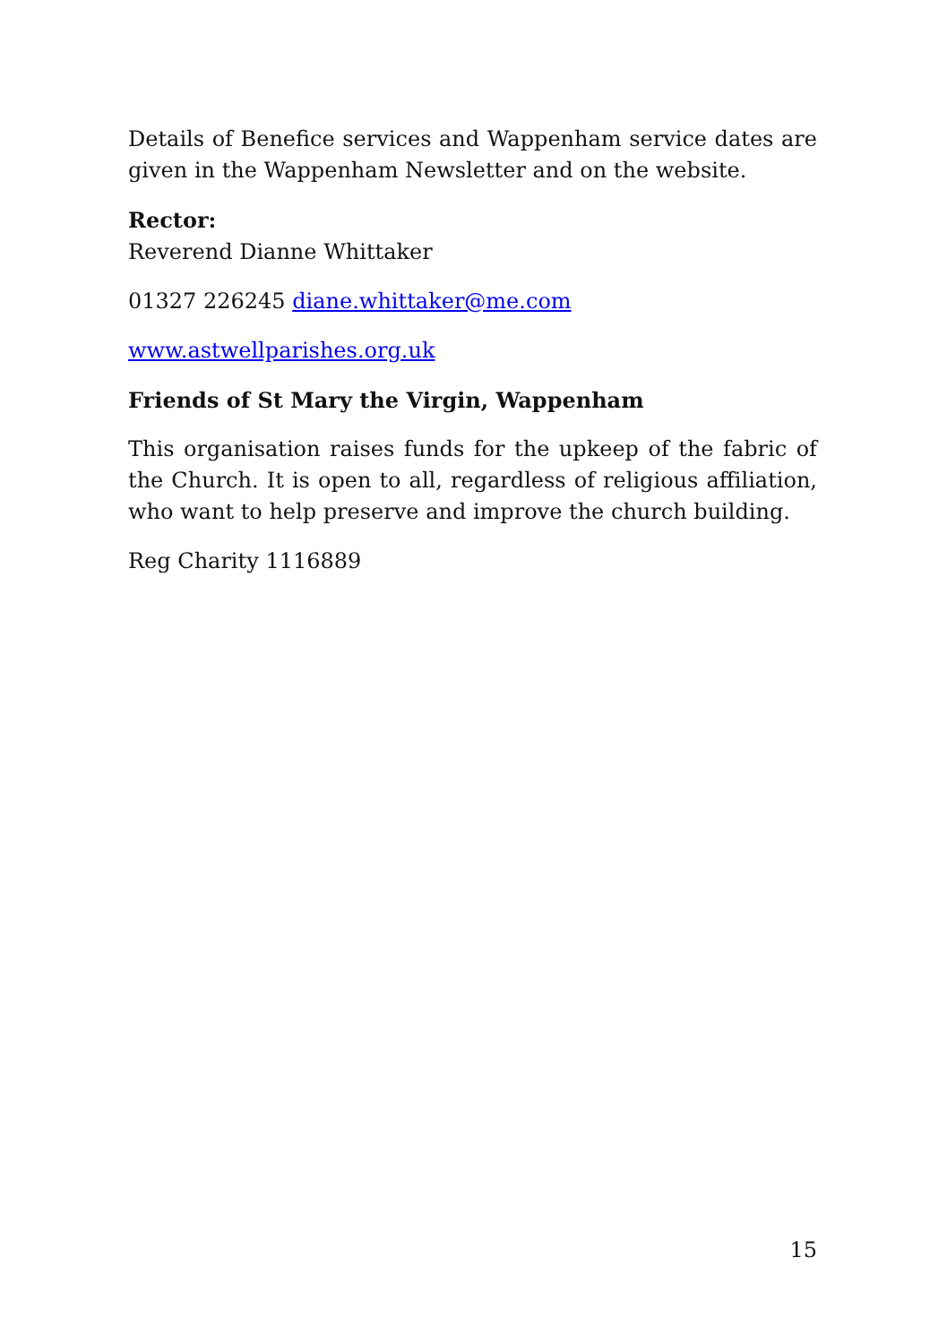Details of Benefice services and Wappenham service dates are given in the Wappenham Newsletter and on the website.
Rector:
Reverend Dianne Whittaker
01327 226245 diane.whittaker@me.com
www.astwellparishes.org.uk
Friends of St Mary the Virgin, Wappenham
This organisation raises funds for the upkeep of the fabric of the Church. It is open to all, regardless of religious affiliation, who want to help preserve and improve the church building.
Reg Charity 1116889
15